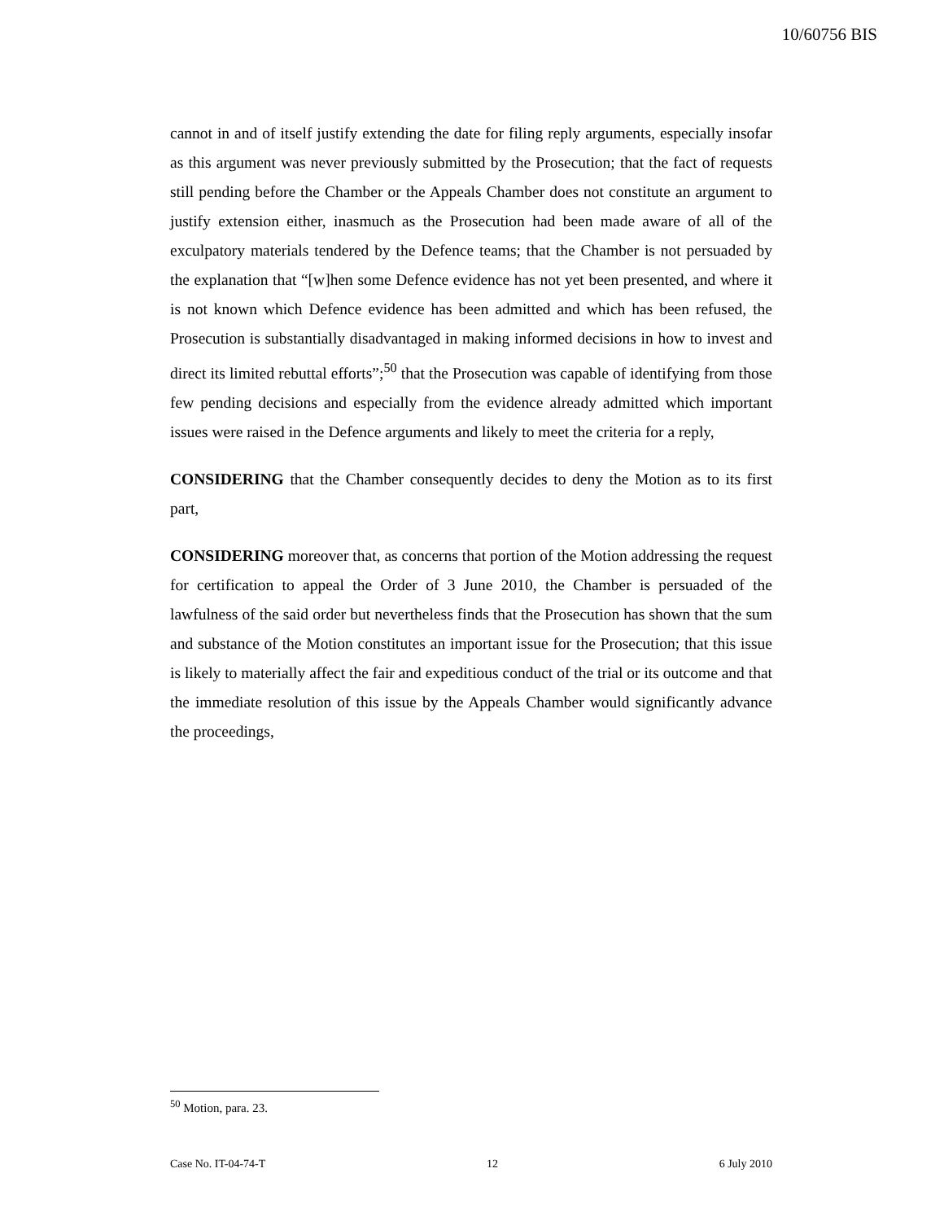10/60756 BIS
cannot in and of itself justify extending the date for filing reply arguments, especially insofar as this argument was never previously submitted by the Prosecution; that the fact of requests still pending before the Chamber or the Appeals Chamber does not constitute an argument to justify extension either, inasmuch as the Prosecution had been made aware of all of the exculpatory materials tendered by the Defence teams; that the Chamber is not persuaded by the explanation that “[w]hen some Defence evidence has not yet been presented, and where it is not known which Defence evidence has been admitted and which has been refused, the Prosecution is substantially disadvantaged in making informed decisions in how to invest and direct its limited rebuttal efforts”;<sup>50</sup> that the Prosecution was capable of identifying from those few pending decisions and especially from the evidence already admitted which important issues were raised in the Defence arguments and likely to meet the criteria for a reply,
CONSIDERING that the Chamber consequently decides to deny the Motion as to its first part,
CONSIDERING moreover that, as concerns that portion of the Motion addressing the request for certification to appeal the Order of 3 June 2010, the Chamber is persuaded of the lawfulness of the said order but nevertheless finds that the Prosecution has shown that the sum and substance of the Motion constitutes an important issue for the Prosecution; that this issue is likely to materially affect the fair and expeditious conduct of the trial or its outcome and that the immediate resolution of this issue by the Appeals Chamber would significantly advance the proceedings,
<sup>50</sup> Motion, para. 23.
Case No. IT-04-74-T 12 6 July 2010